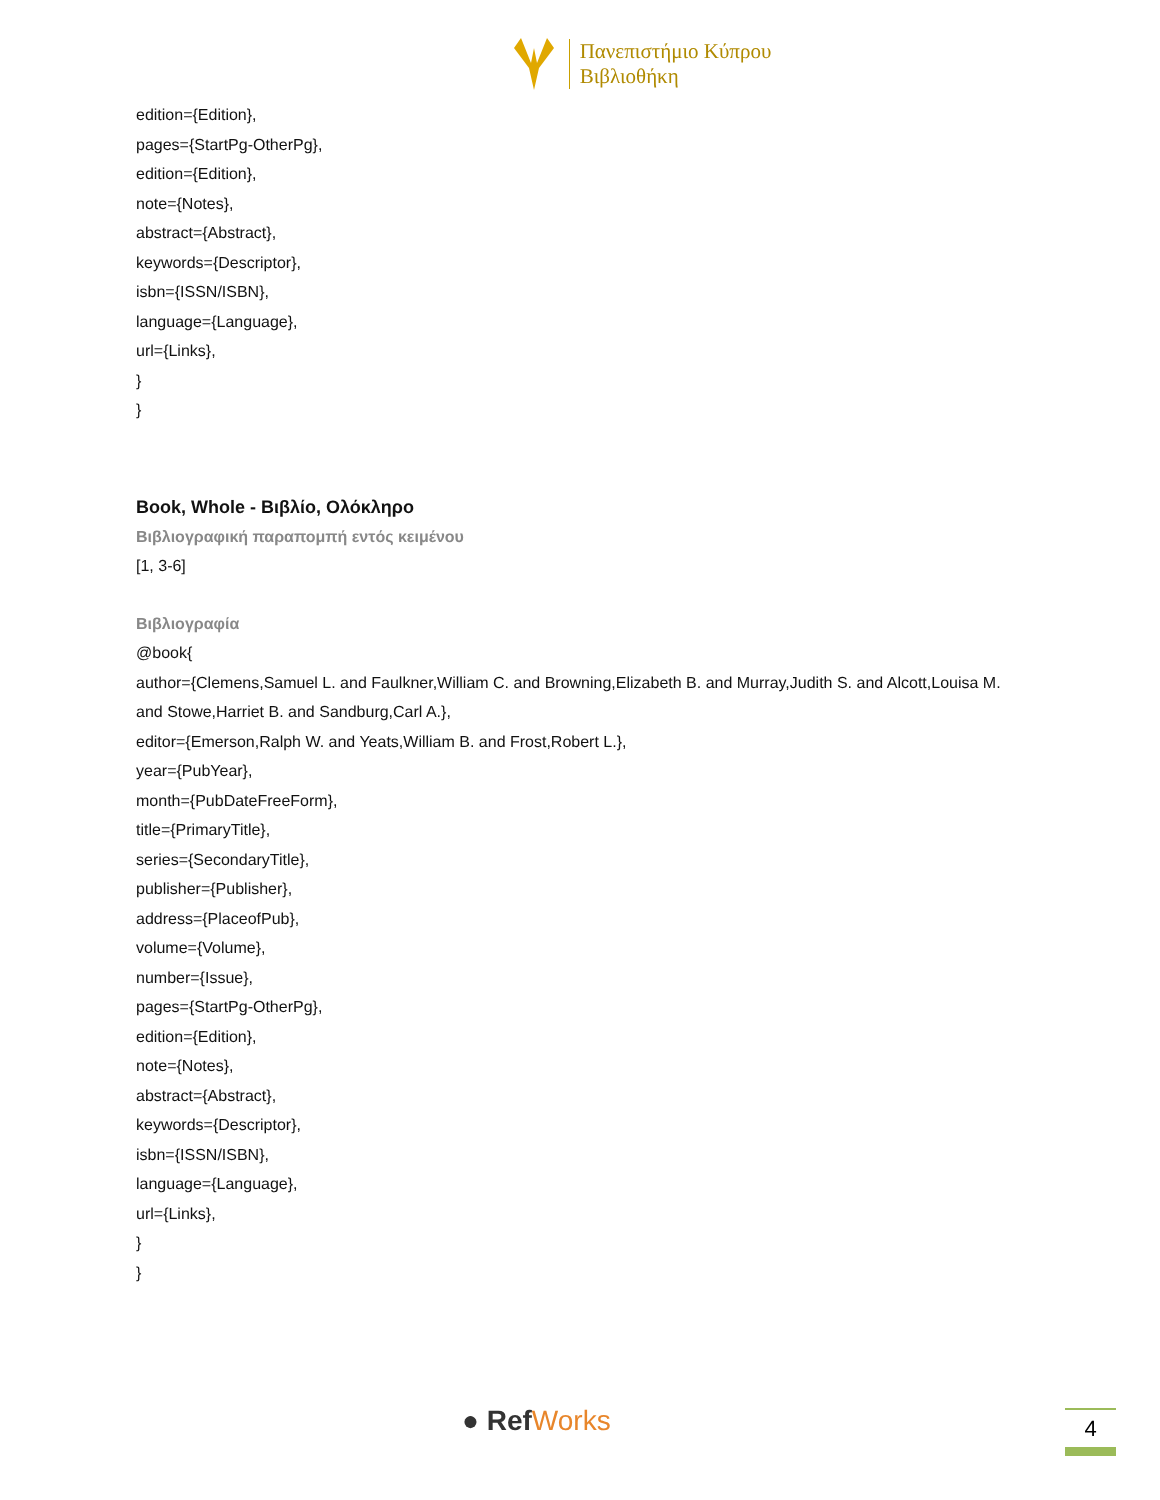Πανεπιστήμιο Κύπρου
Βιβλιοθήκη
edition={Edition},
pages={StartPg-OtherPg},
edition={Edition},
note={Notes},
abstract={Abstract},
keywords={Descriptor},
isbn={ISSN/ISBN},
language={Language},
url={Links},
}
}
Book, Whole - Βιβλίο, Ολόκληρο
Βιβλιογραφική παραπομπή εντός κειμένου
[1, 3-6]
Βιβλιογραφία
@book{
author={Clemens,Samuel L. and Faulkner,William C. and Browning,Elizabeth B. and Murray,Judith S. and Alcott,Louisa M. and Stowe,Harriet B. and Sandburg,Carl A.},
editor={Emerson,Ralph W. and Yeats,William B. and Frost,Robert L.},
year={PubYear},
month={PubDateFreeForm},
title={PrimaryTitle},
series={SecondaryTitle},
publisher={Publisher},
address={PlaceofPub},
volume={Volume},
number={Issue},
pages={StartPg-OtherPg},
edition={Edition},
note={Notes},
abstract={Abstract},
keywords={Descriptor},
isbn={ISSN/ISBN},
language={Language},
url={Links},
}
}
● RefWorks 4